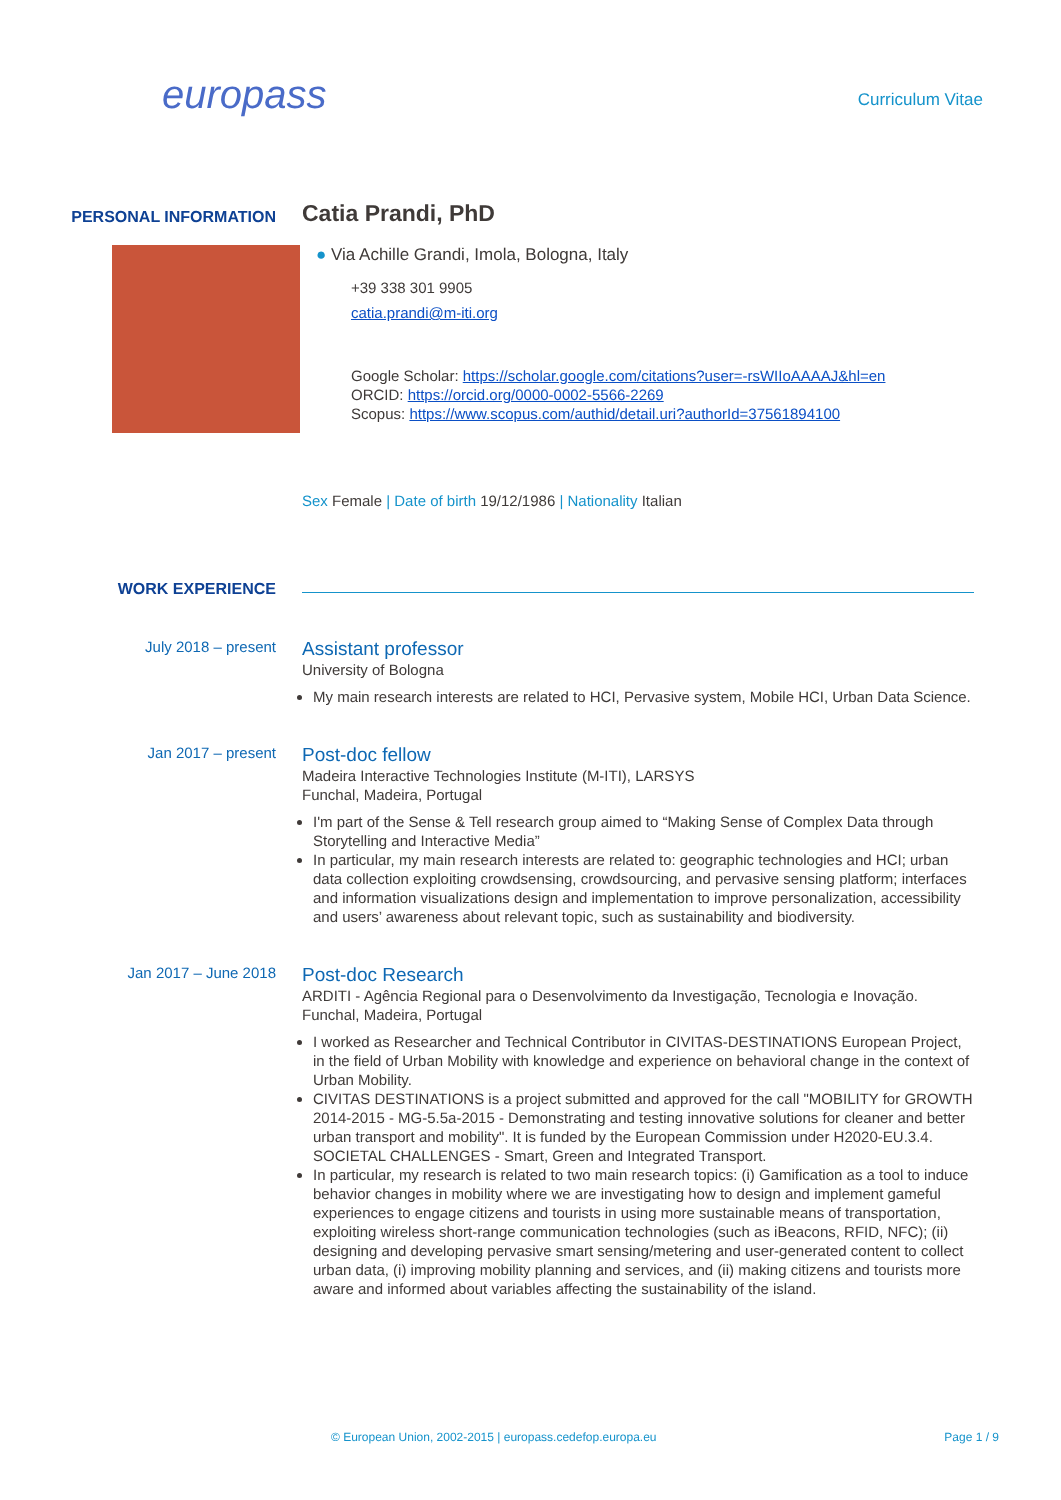europass
Curriculum Vitae
PERSONAL INFORMATION
Catia Prandi, PhD
● Via Achille Grandi, Imola, Bologna, Italy
+39 338 301 9905
catia.prandi@m-iti.org
Google Scholar: https://scholar.google.com/citations?user=-rsWIIoAAAAJ&hl=en
ORCID: https://orcid.org/0000-0002-5566-2269
Scopus: https://www.scopus.com/authid/detail.uri?authorId=37561894100
Sex Female | Date of birth 19/12/1986 | Nationality Italian
WORK EXPERIENCE
July 2018 – present
Assistant professor
University of Bologna
My main research interests are related to HCI, Pervasive system, Mobile HCI, Urban Data Science.
Jan 2017 – present
Post-doc fellow
Madeira Interactive Technologies Institute (M-ITI), LARSYS
Funchal, Madeira, Portugal
I'm part of the Sense & Tell research group aimed to “Making Sense of Complex Data through Storytelling and Interactive Media”
In particular, my main research interests are related to: geographic technologies and HCI; urban data collection exploiting crowdsensing, crowdsourcing, and pervasive sensing platform; interfaces and information visualizations design and implementation to improve personalization, accessibility and users’ awareness about relevant topic, such as sustainability and biodiversity.
Jan 2017 – June 2018
Post-doc Research
ARDITI - Agência Regional para o Desenvolvimento da Investigação, Tecnologia e Inovação.
Funchal, Madeira, Portugal
I worked as Researcher and Technical Contributor in CIVITAS-DESTINATIONS European Project, in the field of Urban Mobility with knowledge and experience on behavioral change in the context of Urban Mobility.
CIVITAS DESTINATIONS is a project submitted and approved for the call "MOBILITY for GROWTH 2014-2015 - MG-5.5a-2015 - Demonstrating and testing innovative solutions for cleaner and better urban transport and mobility". It is funded by the European Commission under H2020-EU.3.4. SOCIETAL CHALLENGES - Smart, Green and Integrated Transport.
In particular, my research is related to two main research topics: (i) Gamification as a tool to induce behavior changes in mobility where we are investigating how to design and implement gameful experiences to engage citizens and tourists in using more sustainable means of transportation, exploiting wireless short-range communication technologies (such as iBeacons, RFID, NFC); (ii) designing and developing pervasive smart sensing/metering and user-generated content to collect urban data, (i) improving mobility planning and services, and (ii) making citizens and tourists more aware and informed about variables affecting the sustainability of the island.
© European Union, 2002-2015 | europass.cedefop.europa.eu Page 1 / 9